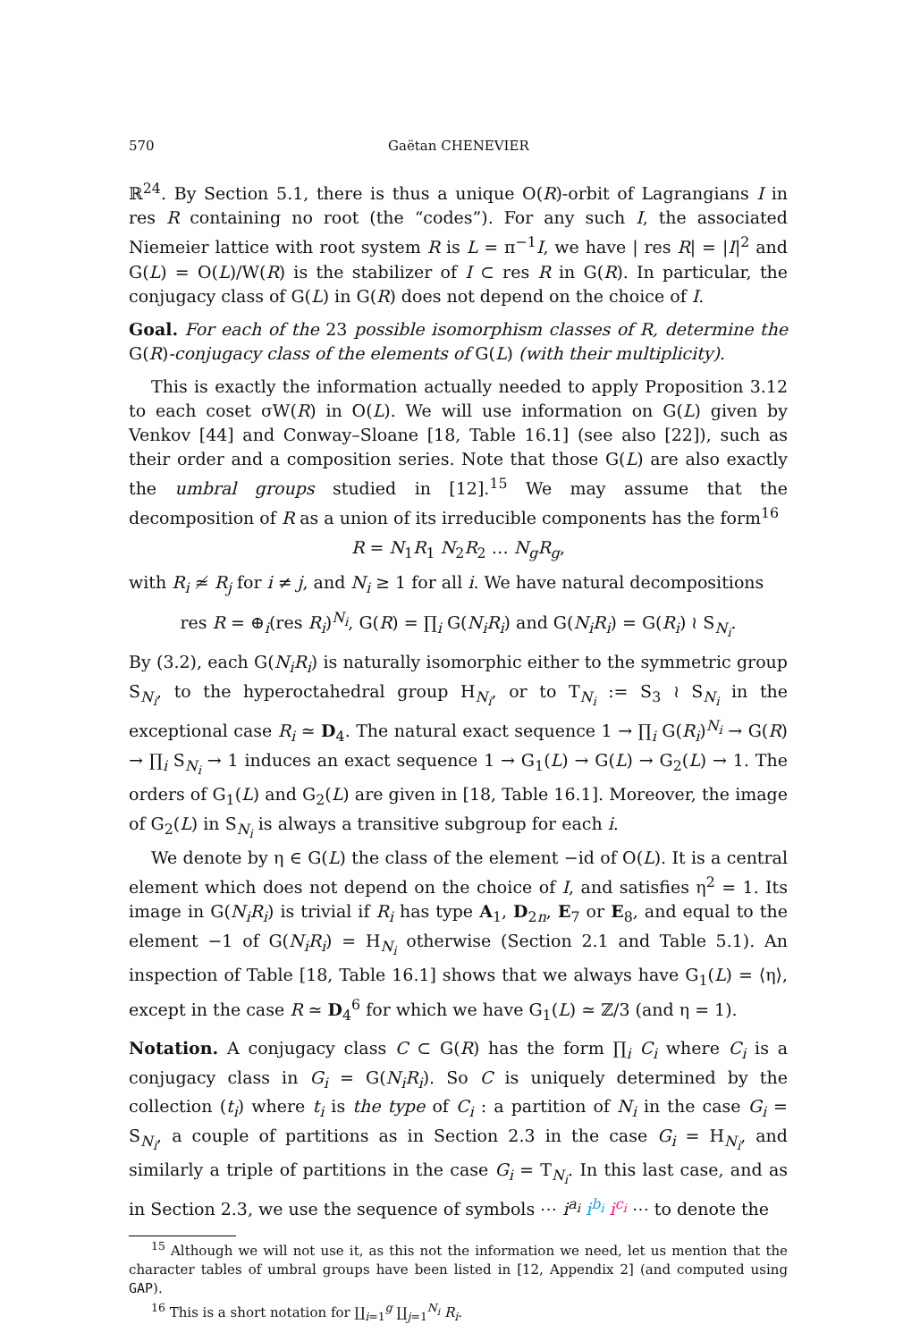570 Gaëtan CHENEVIER
ℝ<sup>24</sup>. By Section 5.1, there is thus a unique O(R)-orbit of Lagrangians I in res R containing no root (the “codes”). For any such I, the associated Niemeier lattice with root system R is L = π<sup>−1</sup>I, we have | res R| = |I|<sup>2</sup> and G(L) = O(L)/W(R) is the stabilizer of I ⊂ res R in G(R). In particular, the conjugacy class of G(L) in G(R) does not depend on the choice of I.
Goal. For each of the 23 possible isomorphism classes of R, determine the G(R)-conjugacy class of the elements of G(L) (with their multiplicity).
This is exactly the information actually needed to apply Proposition 3.12 to each coset σW(R) in O(L). We will use information on G(L) given by Venkov [44] and Conway–Sloane [18, Table 16.1] (see also [22]), such as their order and a composition series. Note that those G(L) are also exactly the umbral groups studied in [12].<sup>15</sup> We may assume that the decomposition of R as a union of its irreducible components has the form<sup>16</sup>
R = N<sub>1</sub>R<sub>1</sub> N<sub>2</sub>R<sub>2</sub> … N<sub>g</sub>R<sub>g</sub>,
with R<sub>i</sub> ≄ R<sub>j</sub> for i ≠ j, and N<sub>i</sub> ≥ 1 for all i. We have natural decompositions
res R = ⊕<sub>i</sub>(res R<sub>i</sub>)<sup>N<sub>i</sub></sup>, G(R) = ∏<sub>i</sub> G(N<sub>i</sub>R<sub>i</sub>) and G(N<sub>i</sub>R<sub>i</sub>) = G(R<sub>i</sub>) ≀ S<sub>N<sub>i</sub></sub>.
By (3.2), each G(N<sub>i</sub>R<sub>i</sub>) is naturally isomorphic either to the symmetric group S<sub>N<sub>i</sub></sub>, to the hyperoctahedral group H<sub>N<sub>i</sub></sub>, or to T<sub>N<sub>i</sub></sub> := S<sub>3</sub> ≀ S<sub>N<sub>i</sub></sub> in the exceptional case R<sub>i</sub> ≃ D<sub>4</sub>. The natural exact sequence 1 → ∏<sub>i</sub> G(R<sub>i</sub>)<sup>N<sub>i</sub></sup> → G(R) → ∏<sub>i</sub> S<sub>N<sub>i</sub></sub> → 1 induces an exact sequence 1 → G<sub>1</sub>(L) → G(L) → G<sub>2</sub>(L) → 1. The orders of G<sub>1</sub>(L) and G<sub>2</sub>(L) are given in [18, Table 16.1]. Moreover, the image of G<sub>2</sub>(L) in S<sub>N<sub>i</sub></sub> is always a transitive subgroup for each i.
We denote by η ∈ G(L) the class of the element −id of O(L). It is a central element which does not depend on the choice of I, and satisfies η<sup>2</sup> = 1. Its image in G(N<sub>i</sub>R<sub>i</sub>) is trivial if R<sub>i</sub> has type A<sub>1</sub>, D<sub>2n</sub>, E<sub>7</sub> or E<sub>8</sub>, and equal to the element −1 of G(N<sub>i</sub>R<sub>i</sub>) = H<sub>N<sub>i</sub></sub> otherwise (Section 2.1 and Table 5.1). An inspection of Table [18, Table 16.1] shows that we always have G<sub>1</sub>(L) = ⟨η⟩, except in the case R ≃ D<sub>4</sub><sup>6</sup> for which we have G<sub>1</sub>(L) ≃ ℤ/3 (and η = 1).
Notation. A conjugacy class C ⊂ G(R) has the form ∏<sub>i</sub> C<sub>i</sub> where C<sub>i</sub> is a conjugacy class in G<sub>i</sub> = G(N<sub>i</sub>R<sub>i</sub>). So C is uniquely determined by the collection (t<sub>i</sub>) where t<sub>i</sub> is the type of C<sub>i</sub> : a partition of N<sub>i</sub> in the case G<sub>i</sub> = S<sub>N<sub>i</sub></sub>, a couple of partitions as in Section 2.3 in the case G<sub>i</sub> = H<sub>N<sub>i</sub></sub>, and similarly a triple of partitions in the case G<sub>i</sub> = T<sub>N<sub>i</sub></sub>. In this last case, and as in Section 2.3, we use the sequence of symbols ⋯ i<sup>a<sub>i</sub></sup> i<sup>b<sub>i</sub></sup> i<sup>c<sub>i</sub></sup> ⋯ to denote the
<sup>15</sup> Although we will not use it, as this not the information we need, let us mention that the character tables of umbral groups have been listed in [12, Appendix 2] (and computed using GAP).
<sup>16</sup> This is a short notation for ∐<sub>i=1</sub><sup>g</sup> ∐<sub>j=1</sub><sup>N<sub>i</sub></sup> R<sub>i</sub>.